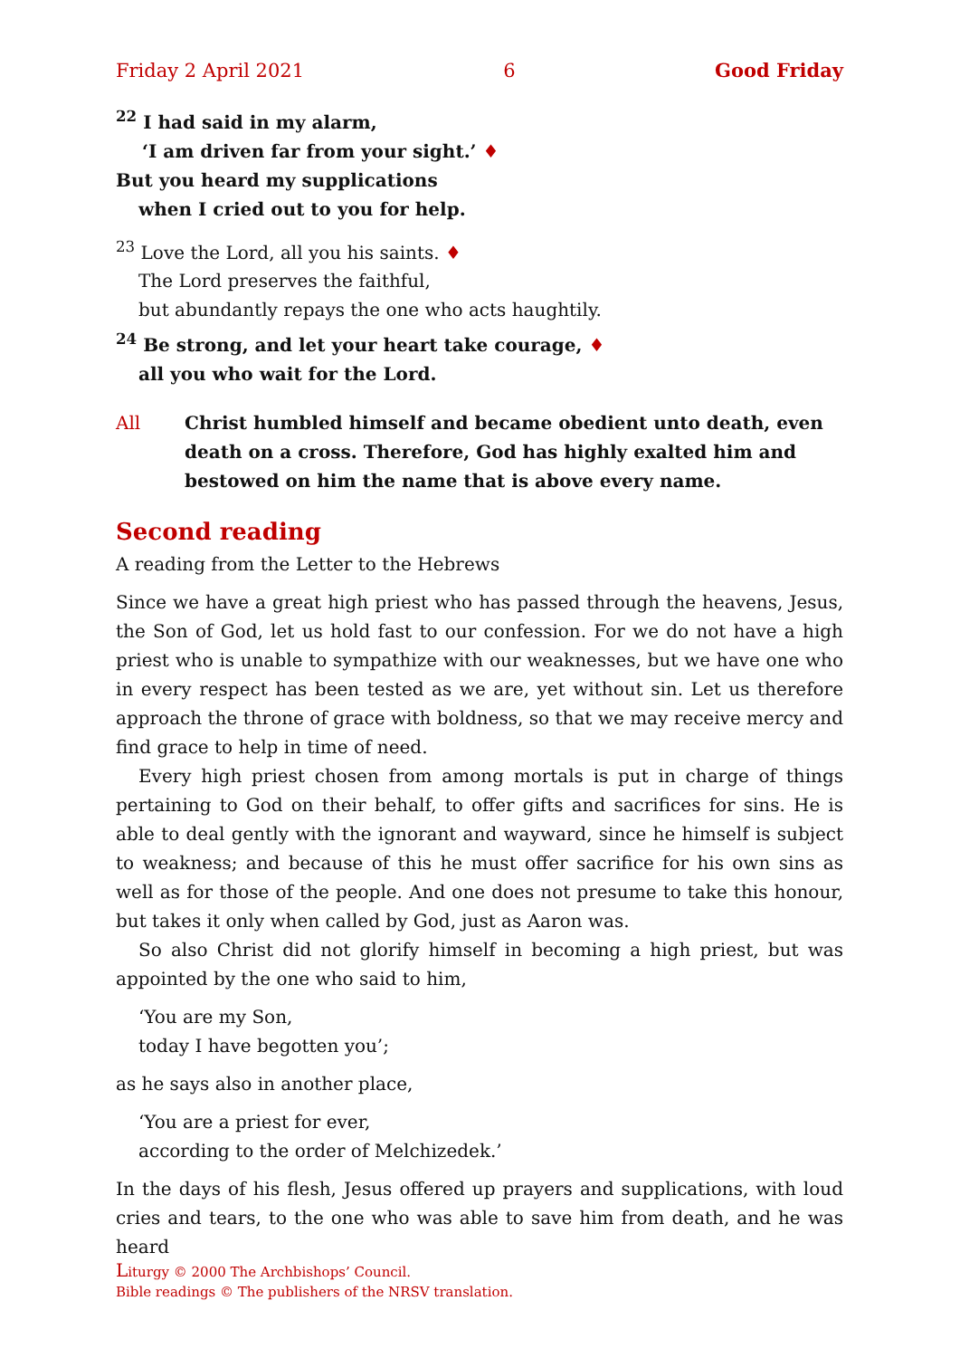Friday 2 April 2021 6 Good Friday
<sup>22</sup> I had said in my alarm,
‘I am driven far from your sight.’ ♦
But you heard my supplications
when I cried out to you for help.
<sup>23</sup> Love the Lord, all you his saints. ♦
The Lord preserves the faithful,
but abundantly repays the one who acts haughtily.
<sup>24</sup> Be strong, and let your heart take courage, ♦
all you who wait for the Lord.
All Christ humbled himself and became obedient unto death, even death on a cross. Therefore, God has highly exalted him and bestowed on him the name that is above every name.
Second reading
A reading from the Letter to the Hebrews
Since we have a great high priest who has passed through the heavens, Jesus, the Son of God, let us hold fast to our confession. For we do not have a high priest who is unable to sympathize with our weaknesses, but we have one who in every respect has been tested as we are, yet without sin. Let us therefore approach the throne of grace with boldness, so that we may receive mercy and find grace to help in time of need.
Every high priest chosen from among mortals is put in charge of things pertaining to God on their behalf, to offer gifts and sacrifices for sins. He is able to deal gently with the ignorant and wayward, since he himself is subject to weakness; and because of this he must offer sacrifice for his own sins as well as for those of the people. And one does not presume to take this honour, but takes it only when called by God, just as Aaron was.
So also Christ did not glorify himself in becoming a high priest, but was appointed by the one who said to him,
‘You are my Son,
today I have begotten you’;
as he says also in another place,
‘You are a priest for ever,
according to the order of Melchizedek.’
In the days of his flesh, Jesus offered up prayers and supplications, with loud cries and tears, to the one who was able to save him from death, and he was heard
Liturgy © 2000 The Archbishops’ Council.
Bible readings © The publishers of the NRSV translation.